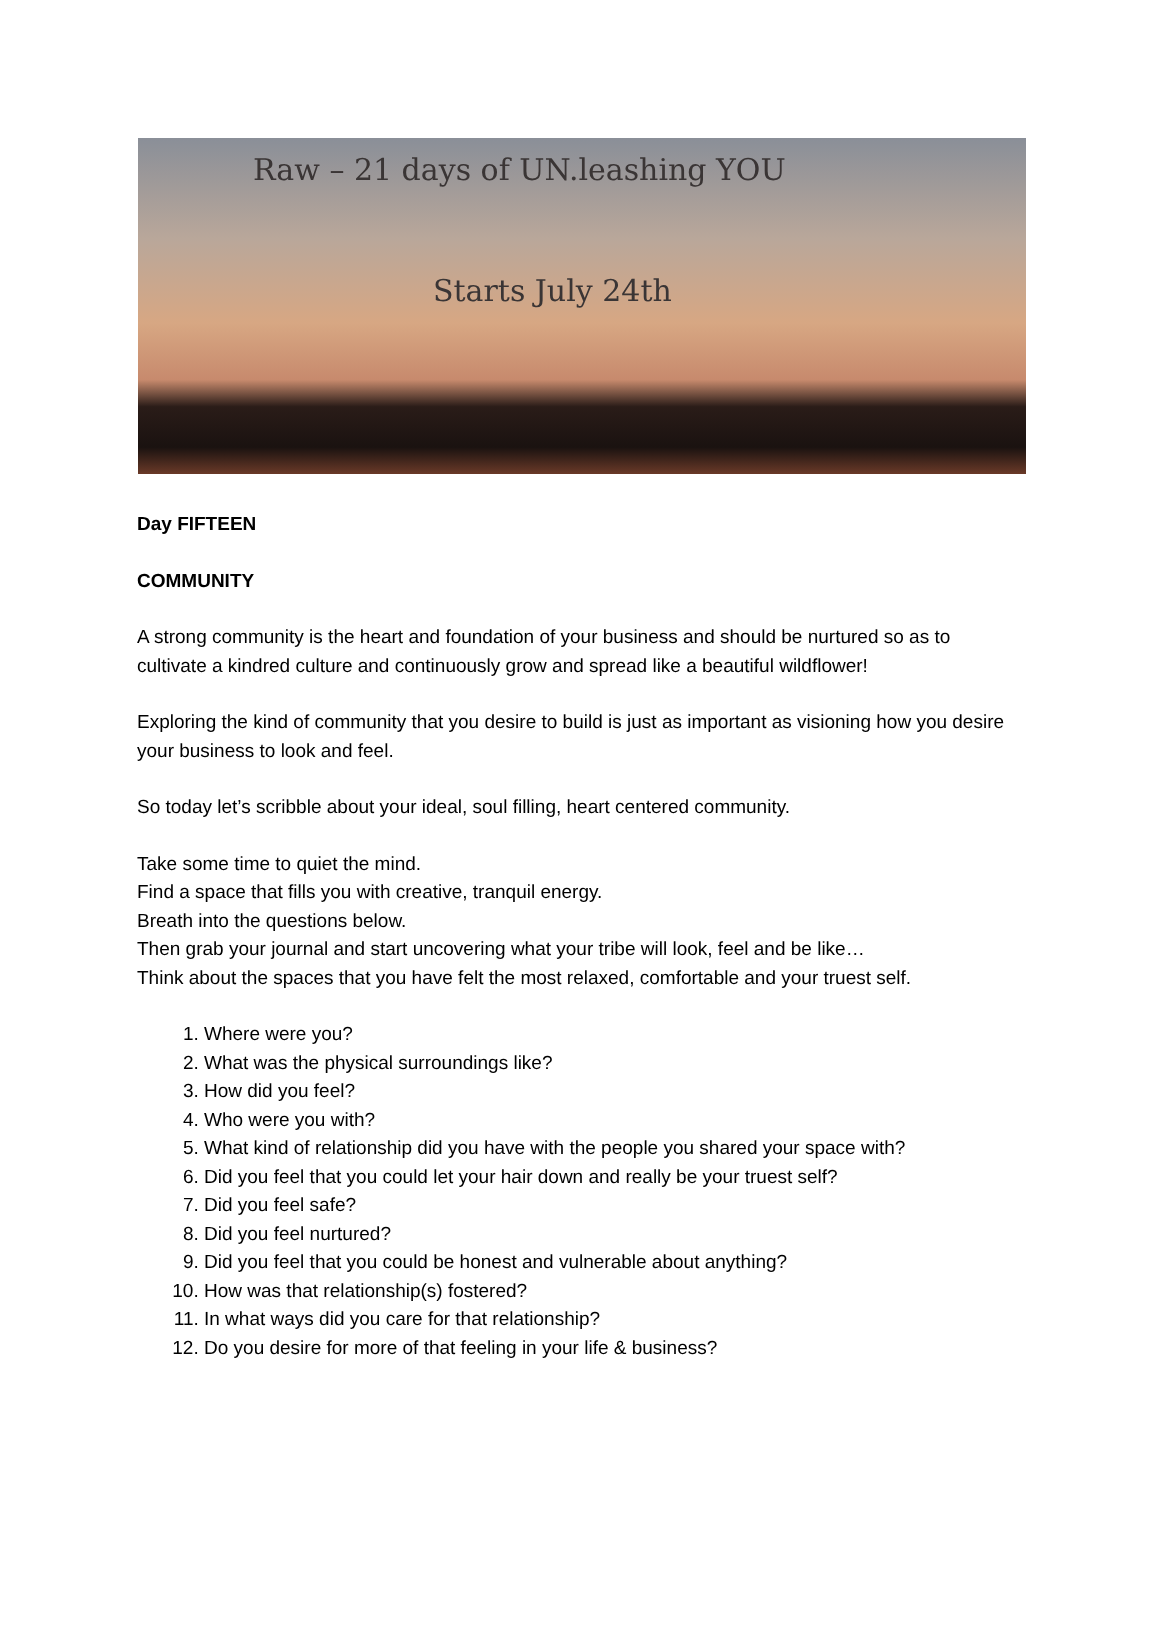Raw – 21 days of UN.leashing YOU
Starts July 24th
Day FIFTEEN
COMMUNITY
A strong community is the heart and foundation of your business and should be nurtured so as to cultivate a kindred culture and continuously grow and spread like a beautiful wildflower!
Exploring the kind of community that you desire to build is just as important as visioning how you desire your business to look and feel.
So today let’s scribble about your ideal, soul filling, heart centered community.
Take some time to quiet the mind.
Find a space that fills you with creative, tranquil energy.
Breath into the questions below.
Then grab your journal and start uncovering what your tribe will look, feel and be like…
Think about the spaces that you have felt the most relaxed, comfortable and your truest self.
1. Where were you?
2. What was the physical surroundings like?
3. How did you feel?
4. Who were you with?
5. What kind of relationship did you have with the people you shared your space with?
6. Did you feel that you could let your hair down and really be your truest self?
7. Did you feel safe?
8. Did you feel nurtured?
9. Did you feel that you could be honest and vulnerable about anything?
10. How was that relationship(s) fostered?
11. In what ways did you care for that relationship?
12. Do you desire for more of that feeling in your life & business?